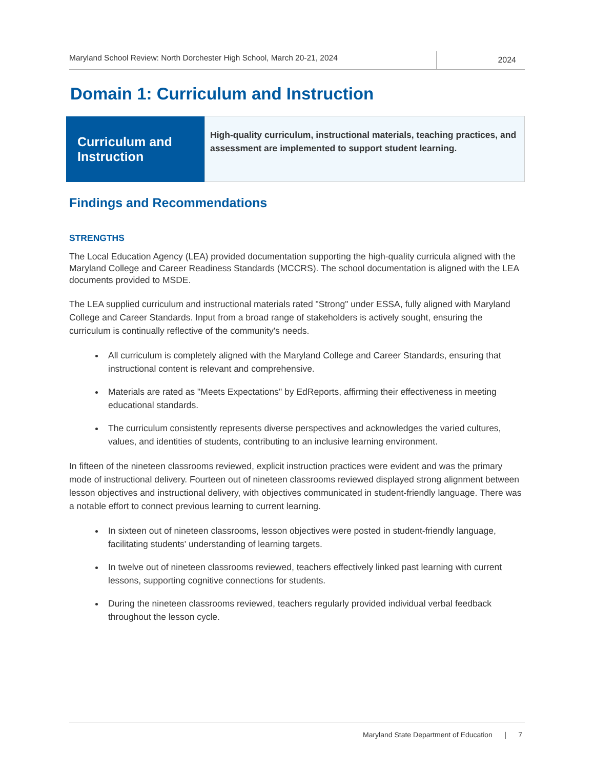Maryland School Review: North Dorchester High School, March 20-21, 2024
2024
Domain 1: Curriculum and Instruction
| Curriculum and Instruction | High-quality curriculum, instructional materials, teaching practices, and assessment are implemented to support student learning. |
Findings and Recommendations
STRENGTHS
The Local Education Agency (LEA) provided documentation supporting the high-quality curricula aligned with the Maryland College and Career Readiness Standards (MCCRS). The school documentation is aligned with the LEA documents provided to MSDE.
The LEA supplied curriculum and instructional materials rated "Strong" under ESSA, fully aligned with Maryland College and Career Standards. Input from a broad range of stakeholders is actively sought, ensuring the curriculum is continually reflective of the community's needs.
All curriculum is completely aligned with the Maryland College and Career Standards, ensuring that instructional content is relevant and comprehensive.
Materials are rated as "Meets Expectations" by EdReports, affirming their effectiveness in meeting educational standards.
The curriculum consistently represents diverse perspectives and acknowledges the varied cultures, values, and identities of students, contributing to an inclusive learning environment.
In fifteen of the nineteen classrooms reviewed, explicit instruction practices were evident and was the primary mode of instructional delivery. Fourteen out of nineteen classrooms reviewed displayed strong alignment between lesson objectives and instructional delivery, with objectives communicated in student-friendly language. There was a notable effort to connect previous learning to current learning.
In sixteen out of nineteen classrooms, lesson objectives were posted in student-friendly language, facilitating students' understanding of learning targets.
In twelve out of nineteen classrooms reviewed, teachers effectively linked past learning with current lessons, supporting cognitive connections for students.
During the nineteen classrooms reviewed, teachers regularly provided individual verbal feedback throughout the lesson cycle.
Maryland State Department of Education | 7